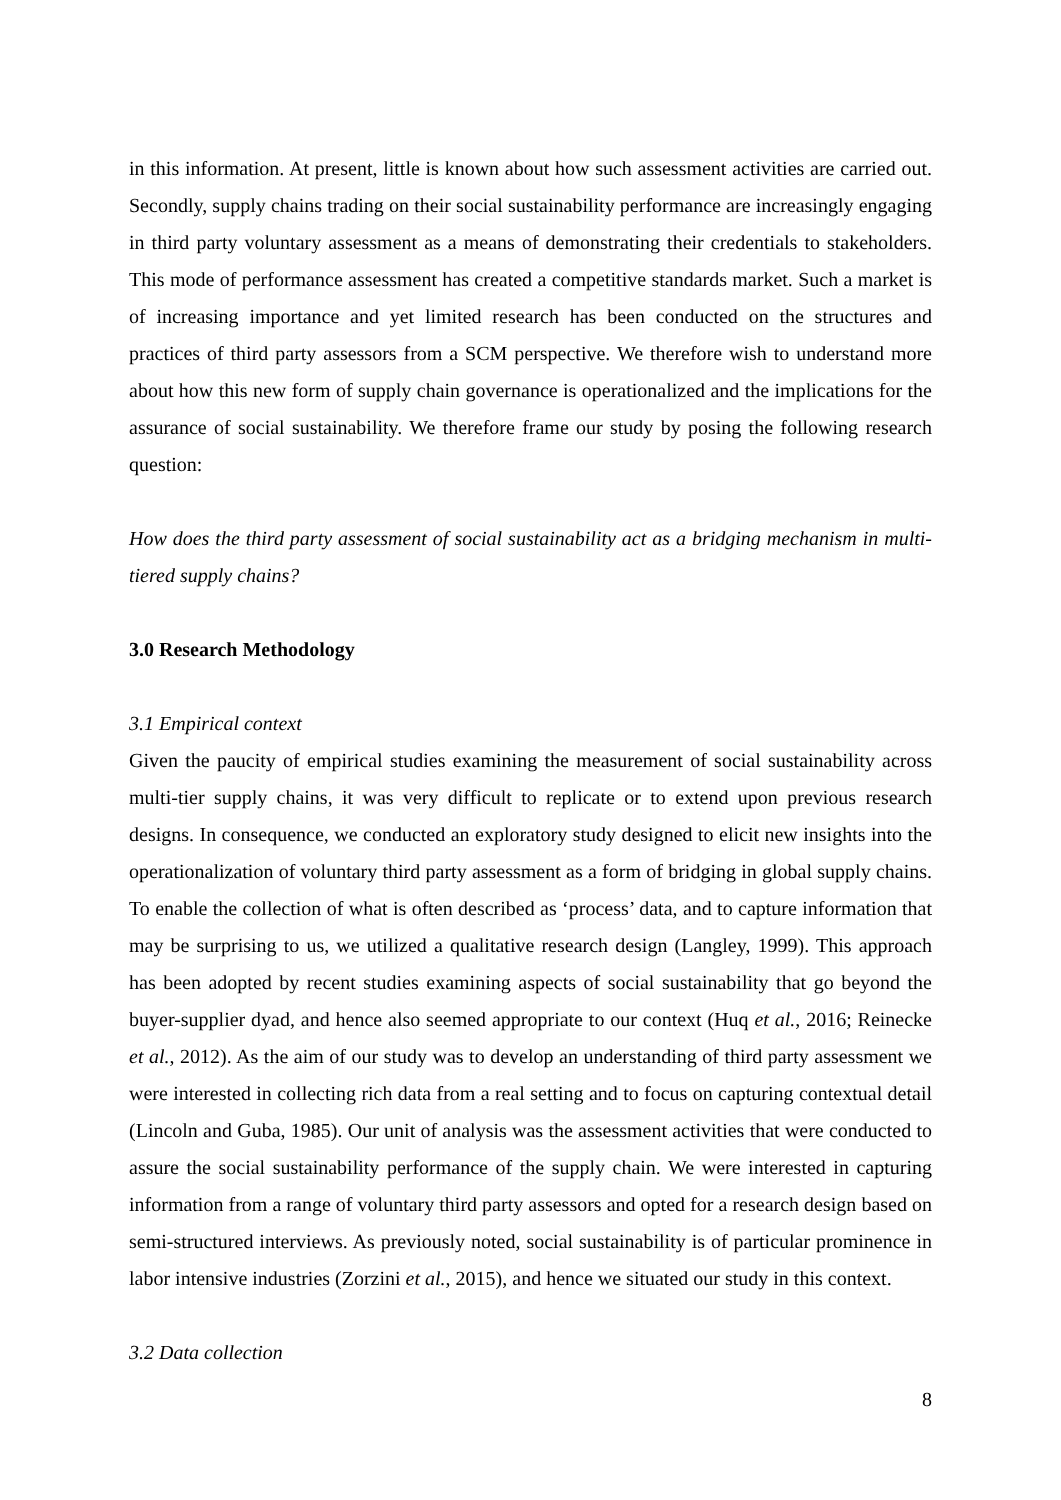in this information. At present, little is known about how such assessment activities are carried out. Secondly, supply chains trading on their social sustainability performance are increasingly engaging in third party voluntary assessment as a means of demonstrating their credentials to stakeholders. This mode of performance assessment has created a competitive standards market. Such a market is of increasing importance and yet limited research has been conducted on the structures and practices of third party assessors from a SCM perspective. We therefore wish to understand more about how this new form of supply chain governance is operationalized and the implications for the assurance of social sustainability. We therefore frame our study by posing the following research question:
How does the third party assessment of social sustainability act as a bridging mechanism in multi-tiered supply chains?
3.0 Research Methodology
3.1 Empirical context
Given the paucity of empirical studies examining the measurement of social sustainability across multi-tier supply chains, it was very difficult to replicate or to extend upon previous research designs. In consequence, we conducted an exploratory study designed to elicit new insights into the operationalization of voluntary third party assessment as a form of bridging in global supply chains. To enable the collection of what is often described as ‘process’ data, and to capture information that may be surprising to us, we utilized a qualitative research design (Langley, 1999). This approach has been adopted by recent studies examining aspects of social sustainability that go beyond the buyer-supplier dyad, and hence also seemed appropriate to our context (Huq et al., 2016; Reinecke et al., 2012). As the aim of our study was to develop an understanding of third party assessment we were interested in collecting rich data from a real setting and to focus on capturing contextual detail (Lincoln and Guba, 1985). Our unit of analysis was the assessment activities that were conducted to assure the social sustainability performance of the supply chain. We were interested in capturing information from a range of voluntary third party assessors and opted for a research design based on semi-structured interviews. As previously noted, social sustainability is of particular prominence in labor intensive industries (Zorzini et al., 2015), and hence we situated our study in this context.
3.2 Data collection
8